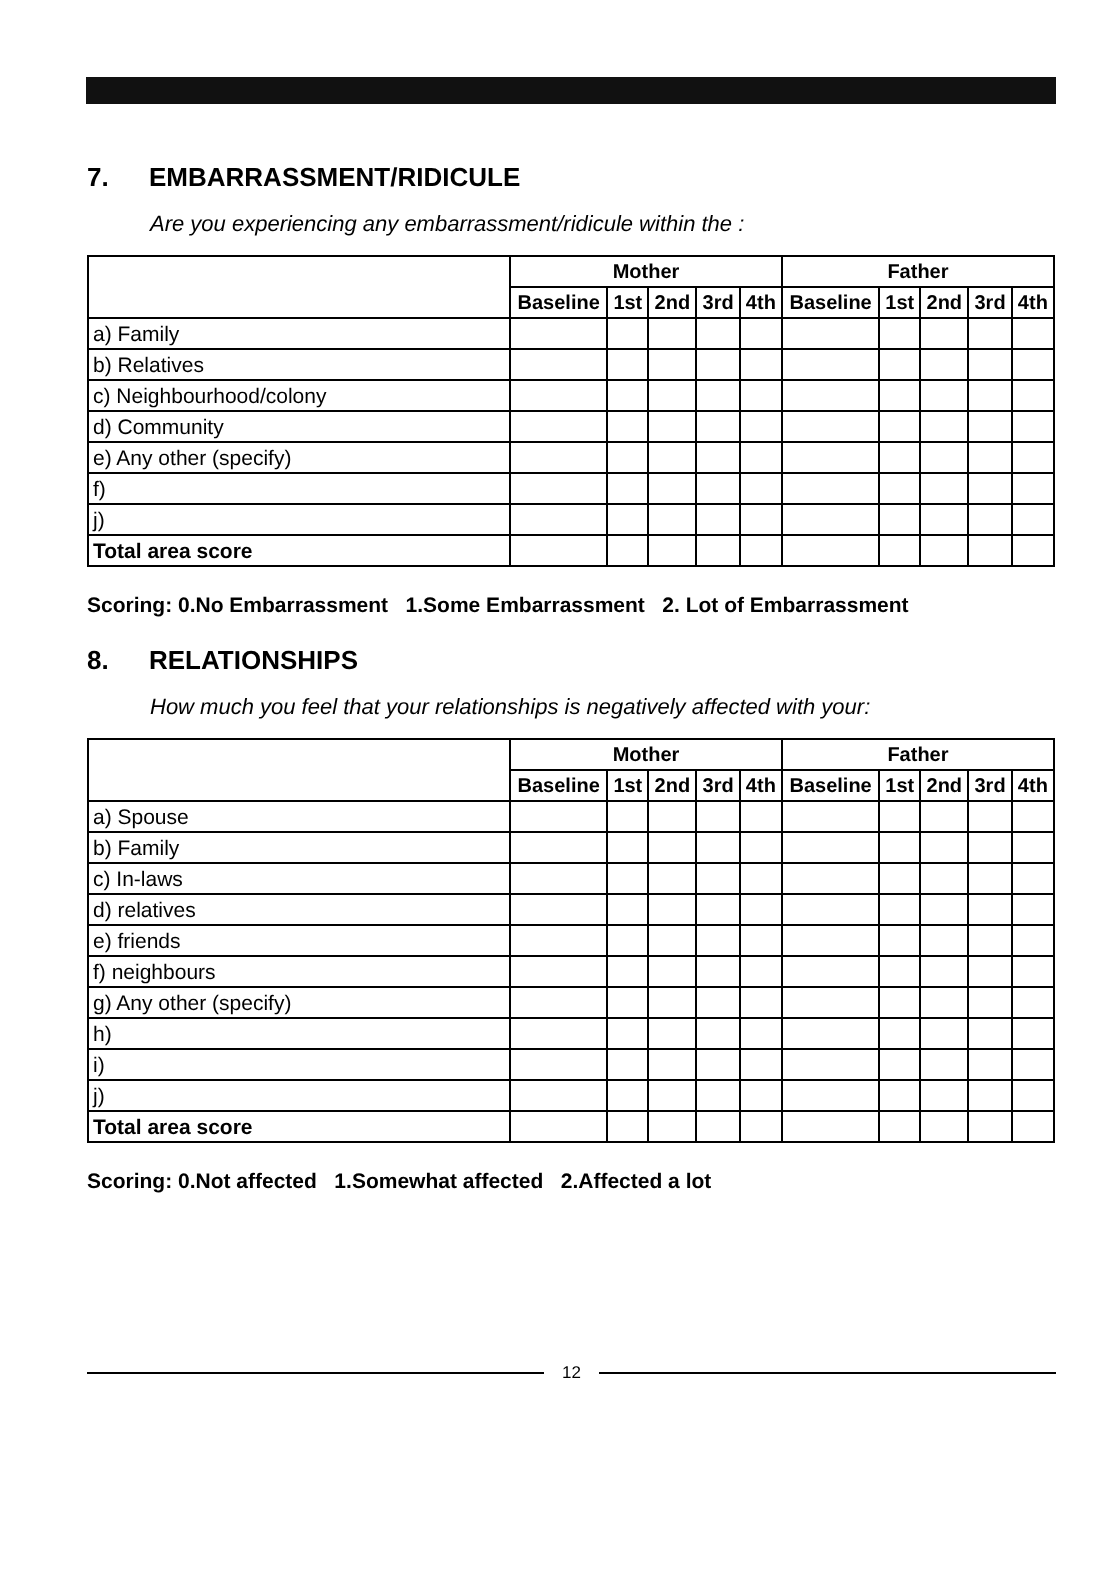7. EMBARRASSMENT/RIDICULE
Are you experiencing any embarrassment/ridicule within the :
| | Mother | | | | | Father | | | | |
| --- | --- | --- | --- | --- | --- | --- | --- | --- | --- | --- |
| | Baseline | 1st | 2nd | 3rd | 4th | Baseline | 1st | 2nd | 3rd | 4th |
| a) Family | | | | | | | | | | |
| b) Relatives | | | | | | | | | | |
| c) Neighbourhood/colony | | | | | | | | | | |
| d) Community | | | | | | | | | | |
| e) Any other (specify) | | | | | | | | | | |
| f) | | | | | | | | | | |
| j) | | | | | | | | | | |
| Total area score | | | | | | | | | | |
Scoring: 0.No Embarrassment 1.Some Embarrassment 2. Lot of Embarrassment
8. RELATIONSHIPS
How much you feel that your relationships is negatively affected with your:
| | Mother | | | | | Father | | | | |
| --- | --- | --- | --- | --- | --- | --- | --- | --- | --- | --- |
| | Baseline | 1st | 2nd | 3rd | 4th | Baseline | 1st | 2nd | 3rd | 4th |
| a) Spouse | | | | | | | | | | |
| b) Family | | | | | | | | | | |
| c) In-laws | | | | | | | | | | |
| d) relatives | | | | | | | | | | |
| e) friends | | | | | | | | | | |
| f) neighbours | | | | | | | | | | |
| g) Any other (specify) | | | | | | | | | | |
| h) | | | | | | | | | | |
| i) | | | | | | | | | | |
| j) | | | | | | | | | | |
| Total area score | | | | | | | | | | |
Scoring: 0.Not affected 1.Somewhat affected 2.Affected a lot
12